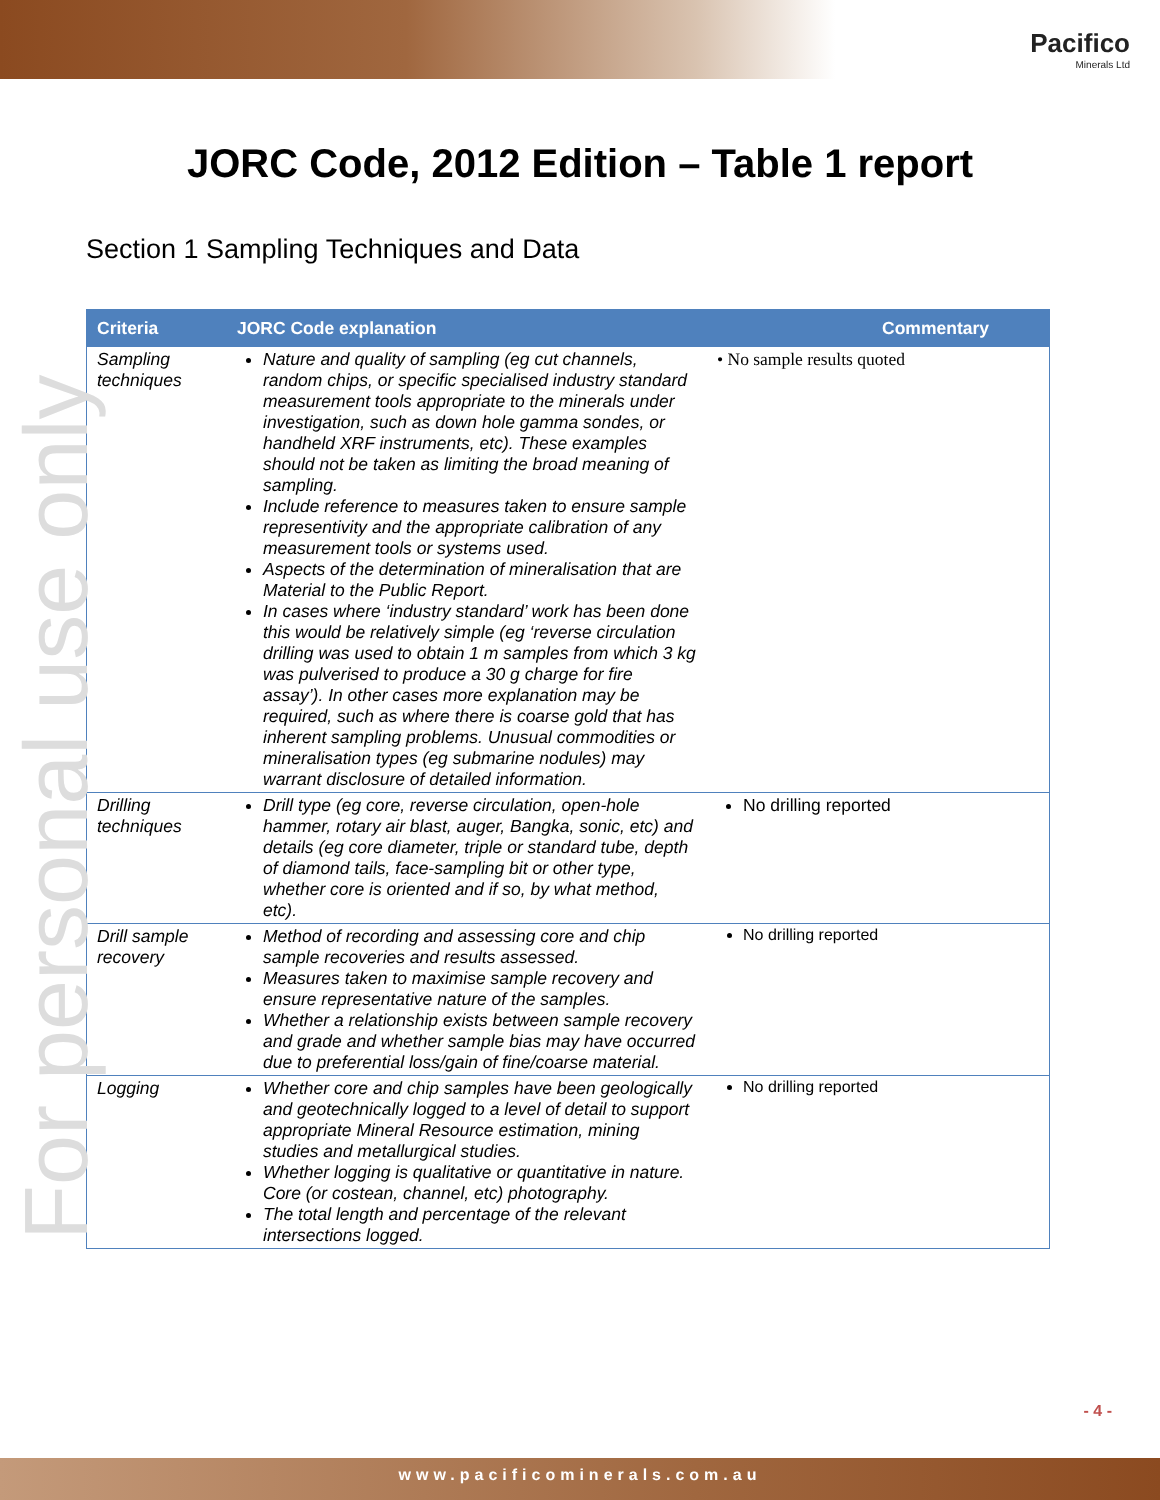Pacifico
Minerals Ltd
For personal use only
JORC Code, 2012 Edition – Table 1 report
Section 1 Sampling Techniques and Data
| Criteria | JORC Code explanation | Commentary |
| --- | --- | --- |
| Sampling techniques | Nature and quality of sampling (eg cut channels, random chips, or specific specialised industry standard measurement tools appropriate to the minerals under investigation, such as down hole gamma sondes, or handheld XRF instruments, etc). These examples should not be taken as limiting the broad meaning of sampling. Include reference to measures taken to ensure sample representivity and the appropriate calibration of any measurement tools or systems used. Aspects of the determination of mineralisation that are Material to the Public Report. In cases where ‘industry standard’ work has been done this would be relatively simple (eg ‘reverse circulation drilling was used to obtain 1 m samples from which 3 kg was pulverised to produce a 30 g charge for fire assay’). In other cases more explanation may be required, such as where there is coarse gold that has inherent sampling problems. Unusual commodities or mineralisation types (eg submarine nodules) may warrant disclosure of detailed information. | • No sample results quoted |
| Drilling techniques | Drill type (eg core, reverse circulation, open-hole hammer, rotary air blast, auger, Bangka, sonic, etc) and details (eg core diameter, triple or standard tube, depth of diamond tails, face-sampling bit or other type, whether core is oriented and if so, by what method, etc). | No drilling reported |
| Drill sample recovery | Method of recording and assessing core and chip sample recoveries and results assessed. Measures taken to maximise sample recovery and ensure representative nature of the samples. Whether a relationship exists between sample recovery and grade and whether sample bias may have occurred due to preferential loss/gain of fine/coarse material. | No drilling reported |
| Logging | Whether core and chip samples have been geologically and geotechnically logged to a level of detail to support appropriate Mineral Resource estimation, mining studies and metallurgical studies. Whether logging is qualitative or quantitative in nature. Core (or costean, channel, etc) photography. The total length and percentage of the relevant intersections logged. | No drilling reported |
- 4 -
www.pacificominerals.com.au